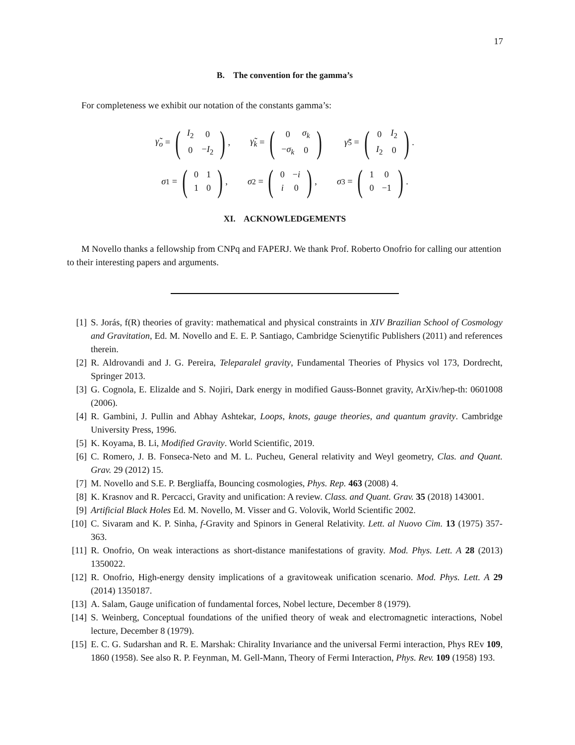17
B. The convention for the gamma’s
For completeness we exhibit our notation of the constants gamma’s:
γ̃<sub>o</sub> = (
| I<sub>2</sub> | 0 |
| 0 | − I<sub>2</sub> |
), γ̃<sub>k</sub> = (
| 0 | σ<sub>k</sub> |
| − σ<sub>k</sub> | 0 |
) γ̃<sub>5</sub> = (
| 0 | I<sub>2</sub> |
| I<sub>2</sub> | 0 |
).
σ<sub>1</sub> = (
| 0 | 1 |
| 1 | 0 |
), σ<sub>2</sub> = (
| 0 | − i |
| i | 0 |
), σ<sub>3</sub> = (
| 1 | 0 |
| 0 | −1 |
).
XI. ACKNOWLEDGEMENTS
M Novello thanks a fellowship from CNPq and FAPERJ. We thank Prof. Roberto Onofrio for calling our attention to their interesting papers and arguments.
[1] S. Jorás, f(R) theories of gravity: mathematical and physical constraints in XIV Brazilian School of Cosmology and Gravitation, Ed. M. Novello and E. E. P. Santiago, Cambridge Scienytific Publishers (2011) and references therein.
[2] R. Aldrovandi and J. G. Pereira, Teleparalel gravity, Fundamental Theories of Physics vol 173, Dordrecht, Springer 2013.
[3] G. Cognola, E. Elizalde and S. Nojiri, Dark energy in modified Gauss-Bonnet gravity, ArXiv/hep-th: 0601008 (2006).
[4] R. Gambini, J. Pullin and Abhay Ashtekar, Loops, knots, gauge theories, and quantum gravity. Cambridge University Press, 1996.
[5] K. Koyama, B. Li, Modified Gravity. World Scientific, 2019.
[6] C. Romero, J. B. Fonseca-Neto and M. L. Pucheu, General relativity and Weyl geometry, Clas. and Quant. Grav. 29 (2012) 15.
[7] M. Novello and S.E. P. Bergliaffa, Bouncing cosmologies, Phys. Rep. 463 (2008) 4.
[8] K. Krasnov and R. Percacci, Gravity and unification: A review. Class. and Quant. Grav. 35 (2018) 143001.
[9] Artificial Black Holes Ed. M. Novello, M. Visser and G. Volovik, World Scientific 2002.
[10] C. Sivaram and K. P. Sinha, f-Gravity and Spinors in General Relativity. Lett. al Nuovo Cim. 13 (1975) 357-363.
[11] R. Onofrio, On weak interactions as short-distance manifestations of gravity. Mod. Phys. Lett. A 28 (2013) 1350022.
[12] R. Onofrio, High-energy density implications of a gravitoweak unification scenario. Mod. Phys. Lett. A 29 (2014) 1350187.
[13] A. Salam, Gauge unification of fundamental forces, Nobel lecture, December 8 (1979).
[14] S. Weinberg, Conceptual foundations of the unified theory of weak and electromagnetic interactions, Nobel lecture, December 8 (1979).
[15] E. C. G. Sudarshan and R. E. Marshak: Chirality Invariance and the universal Fermi interaction, Phys REv 109, 1860 (1958). See also R. P. Feynman, M. Gell-Mann, Theory of Fermi Interaction, Phys. Rev. 109 (1958) 193.